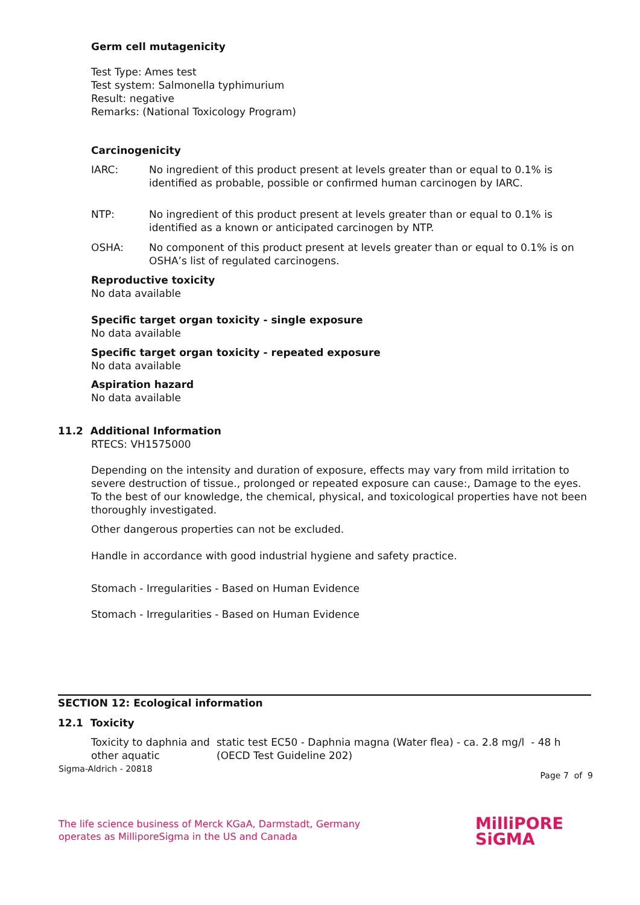Germ cell mutagenicity
Test Type: Ames test
Test system: Salmonella typhimurium
Result: negative
Remarks: (National Toxicology Program)
Carcinogenicity
IARC: No ingredient of this product present at levels greater than or equal to 0.1% is identified as probable, possible or confirmed human carcinogen by IARC.
NTP: No ingredient of this product present at levels greater than or equal to 0.1% is identified as a known or anticipated carcinogen by NTP.
OSHA: No component of this product present at levels greater than or equal to 0.1% is on OSHA’s list of regulated carcinogens.
Reproductive toxicity
No data available
Specific target organ toxicity - single exposure
No data available
Specific target organ toxicity - repeated exposure
No data available
Aspiration hazard
No data available
11.2 Additional Information
RTECS: VH1575000
Depending on the intensity and duration of exposure, effects may vary from mild irritation to severe destruction of tissue., prolonged or repeated exposure can cause:, Damage to the eyes.
To the best of our knowledge, the chemical, physical, and toxicological properties have not been thoroughly investigated.
Other dangerous properties can not be excluded.
Handle in accordance with good industrial hygiene and safety practice.
Stomach - Irregularities - Based on Human Evidence
Stomach - Irregularities - Based on Human Evidence
SECTION 12: Ecological information
12.1 Toxicity
Toxicity to daphnia and other aquatic static test EC50 - Daphnia magna (Water flea) - ca. 2.8 mg/l - 48 h (OECD Test Guideline 202)
Sigma-Aldrich - 20818
Page 7 of 9
The life science business of Merck KGaA, Darmstadt, Germany
operates as MilliporeSigma in the US and Canada
MilliPORE
SiGMA